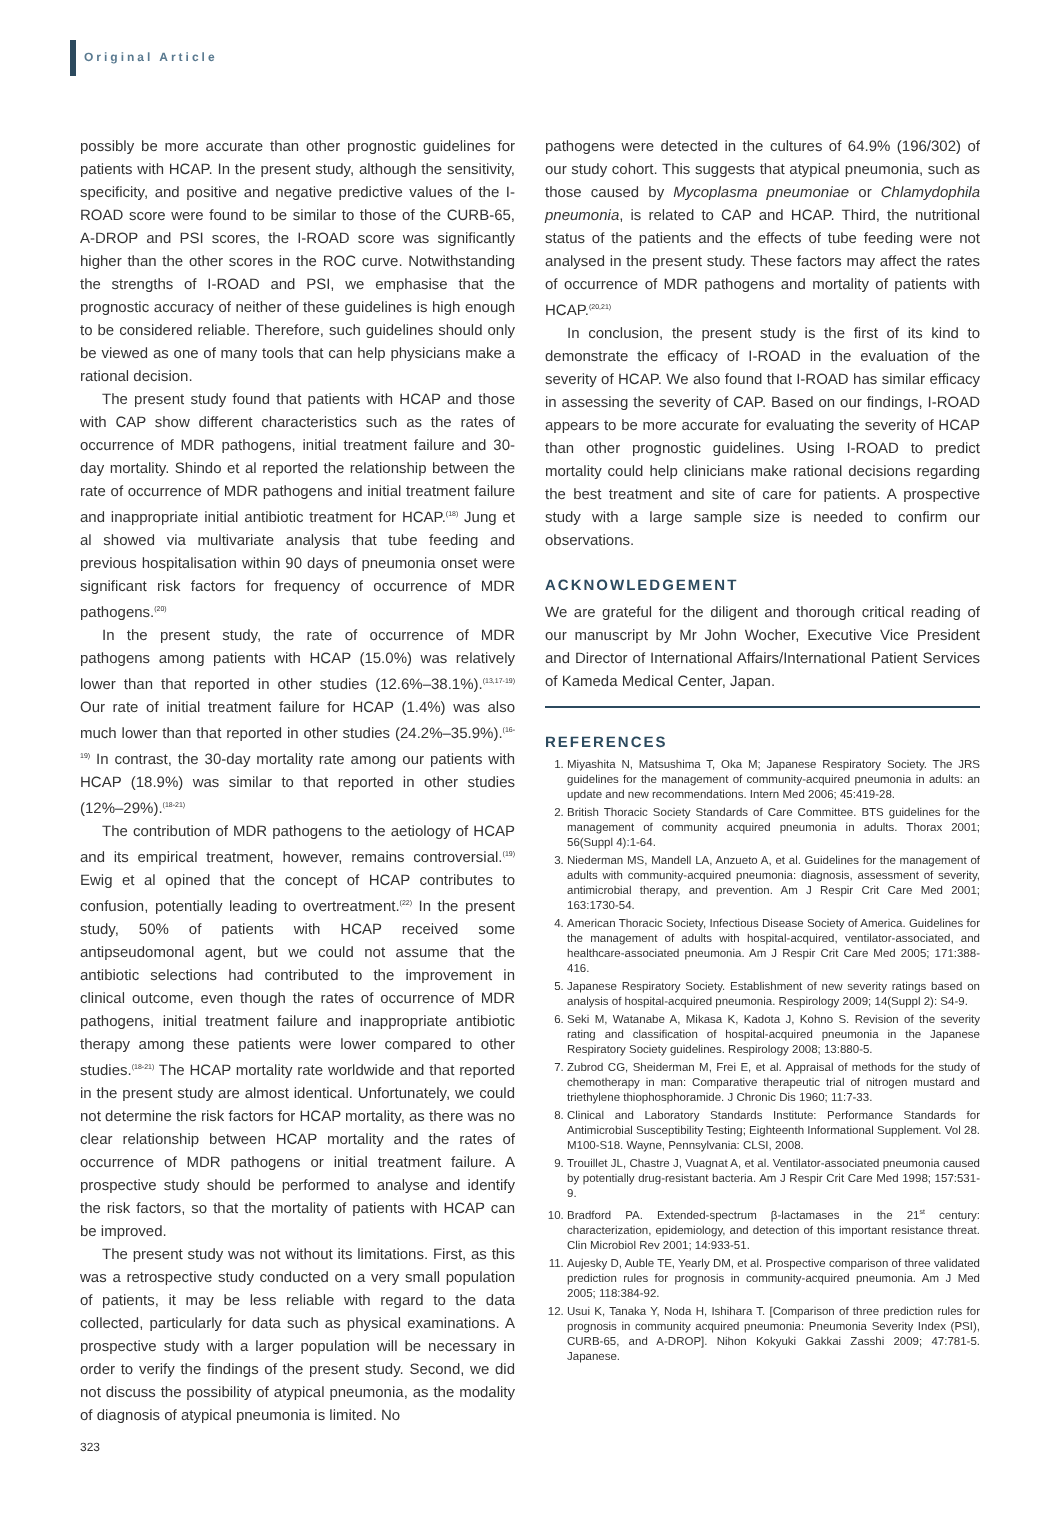Original Article
possibly be more accurate than other prognostic guidelines for patients with HCAP. In the present study, although the sensitivity, specificity, and positive and negative predictive values of the I-ROAD score were found to be similar to those of the CURB-65, A-DROP and PSI scores, the I-ROAD score was significantly higher than the other scores in the ROC curve. Notwithstanding the strengths of I-ROAD and PSI, we emphasise that the prognostic accuracy of neither of these guidelines is high enough to be considered reliable. Therefore, such guidelines should only be viewed as one of many tools that can help physicians make a rational decision.
The present study found that patients with HCAP and those with CAP show different characteristics such as the rates of occurrence of MDR pathogens, initial treatment failure and 30-day mortality. Shindo et al reported the relationship between the rate of occurrence of MDR pathogens and initial treatment failure and inappropriate initial antibiotic treatment for HCAP.<sup>(18)</sup> Jung et al showed via multivariate analysis that tube feeding and previous hospitalisation within 90 days of pneumonia onset were significant risk factors for frequency of occurrence of MDR pathogens.<sup>(20)</sup>
In the present study, the rate of occurrence of MDR pathogens among patients with HCAP (15.0%) was relatively lower than that reported in other studies (12.6%–38.1%).<sup>(13,17-19)</sup> Our rate of initial treatment failure for HCAP (1.4%) was also much lower than that reported in other studies (24.2%–35.9%).<sup>(16-19)</sup> In contrast, the 30-day mortality rate among our patients with HCAP (18.9%) was similar to that reported in other studies (12%–29%).<sup>(18-21)</sup>
The contribution of MDR pathogens to the aetiology of HCAP and its empirical treatment, however, remains controversial.<sup>(19)</sup> Ewig et al opined that the concept of HCAP contributes to confusion, potentially leading to overtreatment.<sup>(22)</sup> In the present study, 50% of patients with HCAP received some antipseudomonal agent, but we could not assume that the antibiotic selections had contributed to the improvement in clinical outcome, even though the rates of occurrence of MDR pathogens, initial treatment failure and inappropriate antibiotic therapy among these patients were lower compared to other studies.<sup>(18-21)</sup> The HCAP mortality rate worldwide and that reported in the present study are almost identical. Unfortunately, we could not determine the risk factors for HCAP mortality, as there was no clear relationship between HCAP mortality and the rates of occurrence of MDR pathogens or initial treatment failure. A prospective study should be performed to analyse and identify the risk factors, so that the mortality of patients with HCAP can be improved.
The present study was not without its limitations. First, as this was a retrospective study conducted on a very small population of patients, it may be less reliable with regard to the data collected, particularly for data such as physical examinations. A prospective study with a larger population will be necessary in order to verify the findings of the present study. Second, we did not discuss the possibility of atypical pneumonia, as the modality of diagnosis of atypical pneumonia is limited. No
pathogens were detected in the cultures of 64.9% (196/302) of our study cohort. This suggests that atypical pneumonia, such as those caused by Mycoplasma pneumoniae or Chlamydophila pneumonia, is related to CAP and HCAP. Third, the nutritional status of the patients and the effects of tube feeding were not analysed in the present study. These factors may affect the rates of occurrence of MDR pathogens and mortality of patients with HCAP.<sup>(20,21)</sup>
In conclusion, the present study is the first of its kind to demonstrate the efficacy of I-ROAD in the evaluation of the severity of HCAP. We also found that I-ROAD has similar efficacy in assessing the severity of CAP. Based on our findings, I-ROAD appears to be more accurate for evaluating the severity of HCAP than other prognostic guidelines. Using I-ROAD to predict mortality could help clinicians make rational decisions regarding the best treatment and site of care for patients. A prospective study with a large sample size is needed to confirm our observations.
ACKNOWLEDGEMENT
We are grateful for the diligent and thorough critical reading of our manuscript by Mr John Wocher, Executive Vice President and Director of International Affairs/International Patient Services of Kameda Medical Center, Japan.
REFERENCES
1. Miyashita N, Matsushima T, Oka M; Japanese Respiratory Society. The JRS guidelines for the management of community-acquired pneumonia in adults: an update and new recommendations. Intern Med 2006; 45:419-28.
2. British Thoracic Society Standards of Care Committee. BTS guidelines for the management of community acquired pneumonia in adults. Thorax 2001; 56(Suppl 4):1-64.
3. Niederman MS, Mandell LA, Anzueto A, et al. Guidelines for the management of adults with community-acquired pneumonia: diagnosis, assessment of severity, antimicrobial therapy, and prevention. Am J Respir Crit Care Med 2001; 163:1730-54.
4. American Thoracic Society, Infectious Disease Society of America. Guidelines for the management of adults with hospital-acquired, ventilator-associated, and healthcare-associated pneumonia. Am J Respir Crit Care Med 2005; 171:388-416.
5. Japanese Respiratory Society. Establishment of new severity ratings based on analysis of hospital-acquired pneumonia. Respirology 2009; 14(Suppl 2): S4-9.
6. Seki M, Watanabe A, Mikasa K, Kadota J, Kohno S. Revision of the severity rating and classification of hospital-acquired pneumonia in the Japanese Respiratory Society guidelines. Respirology 2008; 13:880-5.
7. Zubrod CG, Sheiderman M, Frei E, et al. Appraisal of methods for the study of chemotherapy in man: Comparative therapeutic trial of nitrogen mustard and triethylene thiophosphoramide. J Chronic Dis 1960; 11:7-33.
8. Clinical and Laboratory Standards Institute: Performance Standards for Antimicrobial Susceptibility Testing; Eighteenth Informational Supplement. Vol 28. M100-S18. Wayne, Pennsylvania: CLSI, 2008.
9. Trouillet JL, Chastre J, Vuagnat A, et al. Ventilator-associated pneumonia caused by potentially drug-resistant bacteria. Am J Respir Crit Care Med 1998; 157:531-9.
10. Bradford PA. Extended-spectrum β-lactamases in the 21<sup>st</sup> century: characterization, epidemiology, and detection of this important resistance threat. Clin Microbiol Rev 2001; 14:933-51.
11. Aujesky D, Auble TE, Yearly DM, et al. Prospective comparison of three validated prediction rules for prognosis in community-acquired pneumonia. Am J Med 2005; 118:384-92.
12. Usui K, Tanaka Y, Noda H, Ishihara T. [Comparison of three prediction rules for prognosis in community acquired pneumonia: Pneumonia Severity Index (PSI), CURB-65, and A-DROP]. Nihon Kokyuki Gakkai Zasshi 2009; 47:781-5. Japanese.
323